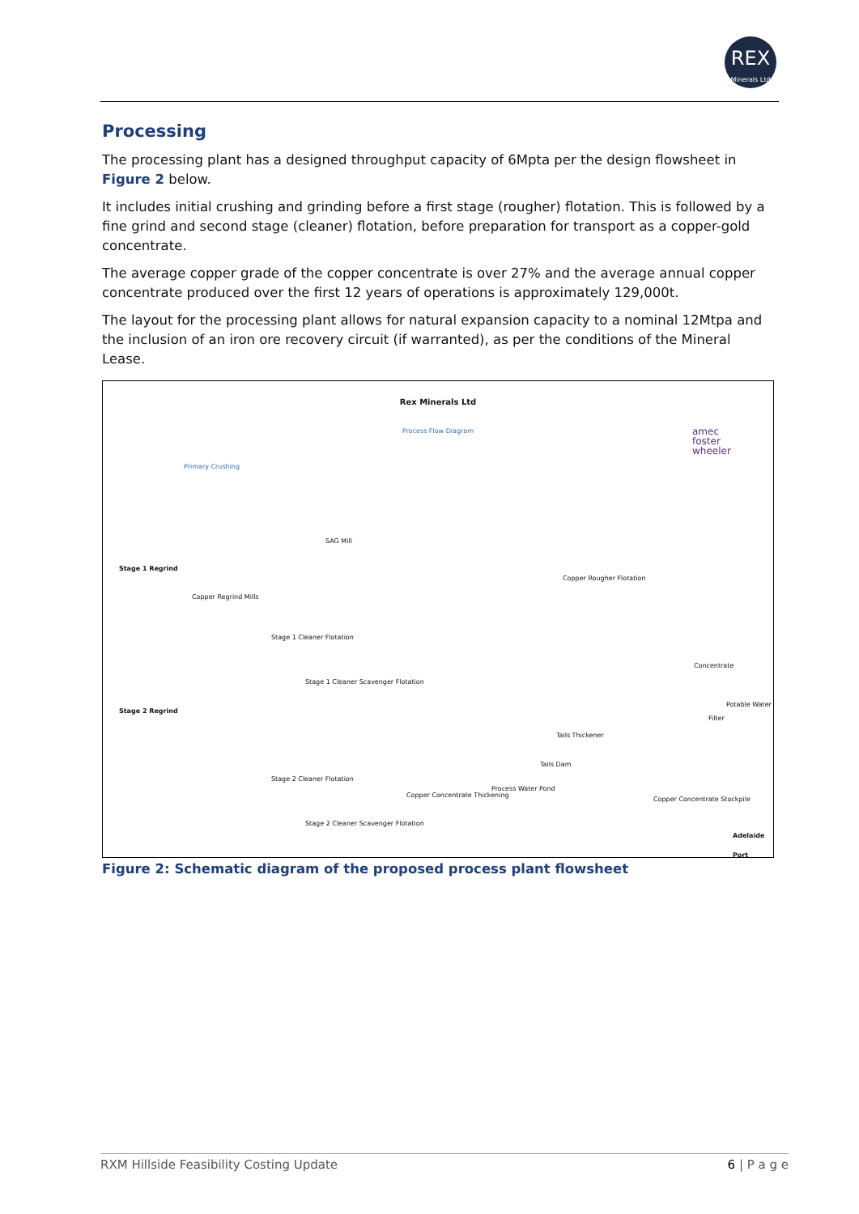REX
Minerals Ltd
Processing
The processing plant has a designed throughput capacity of 6Mpta per the design flowsheet in Figure 2 below.
It includes initial crushing and grinding before a first stage (rougher) flotation. This is followed by a fine grind and second stage (cleaner) flotation, before preparation for transport as a copper-gold concentrate.
The average copper grade of the copper concentrate is over 27% and the average annual copper concentrate produced over the first 12 years of operations is approximately 129,000t.
The layout for the processing plant allows for natural expansion capacity to a nominal 12Mtpa and the inclusion of an iron ore recovery circuit (if warranted), as per the conditions of the Mineral Lease.
Rex Minerals Ltd
Process Flow Diagram
amec
foster
wheeler
Primary Crushing
SAG Mill
Stage 1 Regrind
Copper Rougher Flotation
Copper Regrind Mills
Stage 1 Cleaner Flotation
Concentrate
Stage 1 Cleaner Scavenger Flotation
Stage 2 Regrind
Potable Water
Filter
Tails Thickener
Tails Dam
Process Water Pond
Stage 2 Cleaner Flotation
Copper Concentrate Thickening
Copper Concentrate Stockpile
Stage 2 Cleaner Scavenger Flotation
Adelaide Port
Figure 2: Schematic diagram of the proposed process plant flowsheet
RXM Hillside Feasibility Costing Update 6 | P a g e